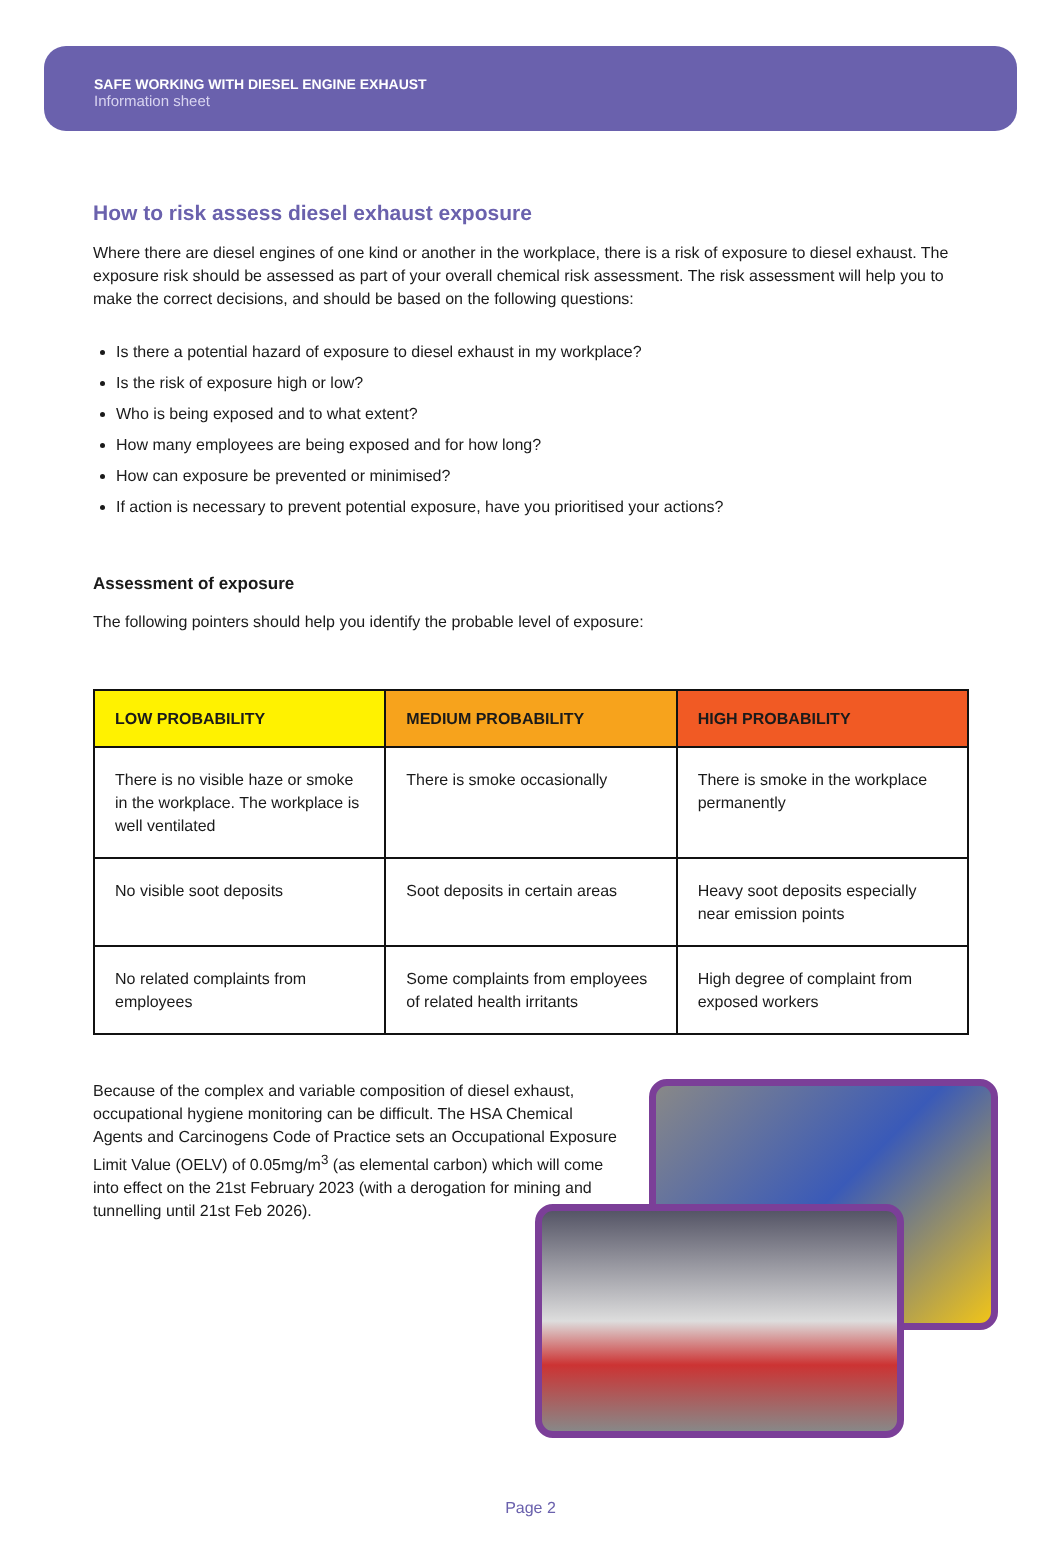SAFE WORKING WITH DIESEL ENGINE EXHAUST
Information sheet
How to risk assess diesel exhaust exposure
Where there are diesel engines of one kind or another in the workplace, there is a risk of exposure to diesel exhaust. The exposure risk should be assessed as part of your overall chemical risk assessment. The risk assessment will help you to make the correct decisions, and should be based on the following questions:
Is there a potential hazard of exposure to diesel exhaust in my workplace?
Is the risk of exposure high or low?
Who is being exposed and to what extent?
How many employees are being exposed and for how long?
How can exposure be prevented or minimised?
If action is necessary to prevent potential exposure, have you prioritised your actions?
Assessment of exposure
The following pointers should help you identify the probable level of exposure:
| LOW PROBABILITY | MEDIUM PROBABILITY | HIGH PROBABILITY |
| --- | --- | --- |
| There is no visible haze or smoke in the workplace. The workplace is well ventilated | There is smoke occasionally | There is smoke in the workplace permanently |
| No visible soot deposits | Soot deposits in certain areas | Heavy soot deposits especially near emission points |
| No related complaints from employees | Some complaints from employees of related health irritants | High degree of complaint from exposed workers |
Because of the complex and variable composition of diesel exhaust, occupational hygiene monitoring can be difficult. The HSA Chemical Agents and Carcinogens Code of Practice sets an Occupational Exposure Limit Value (OELV) of 0.05mg/m<sup>3</sup> (as elemental carbon) which will come into effect on the 21st February 2023 (with a derogation for mining and tunnelling until 21st Feb 2026).
Page 2